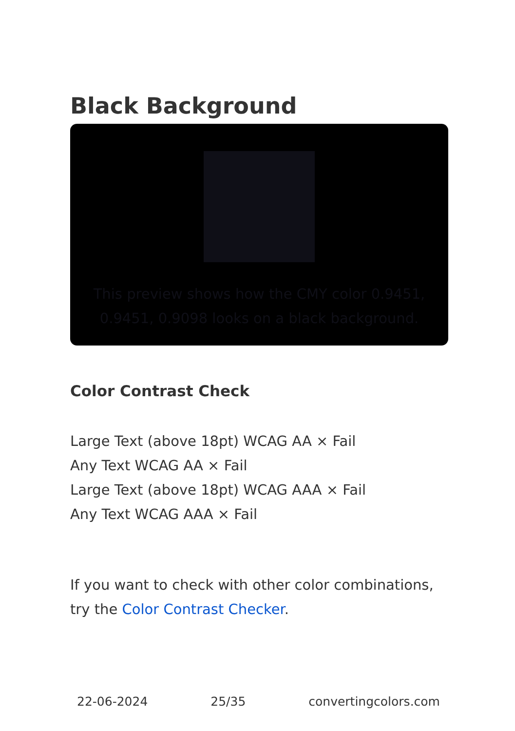Black Background
This preview shows how the CMY color 0.9451, 0.9451, 0.9098 looks on a black background.
Color Contrast Check
Large Text (above 18pt) WCAG AA × Fail
Any Text WCAG AA × Fail
Large Text (above 18pt) WCAG AAA × Fail
Any Text WCAG AAA × Fail
If you want to check with other color combinations, try the Color Contrast Checker.
22-06-2024 25/35 convertingcolors.com